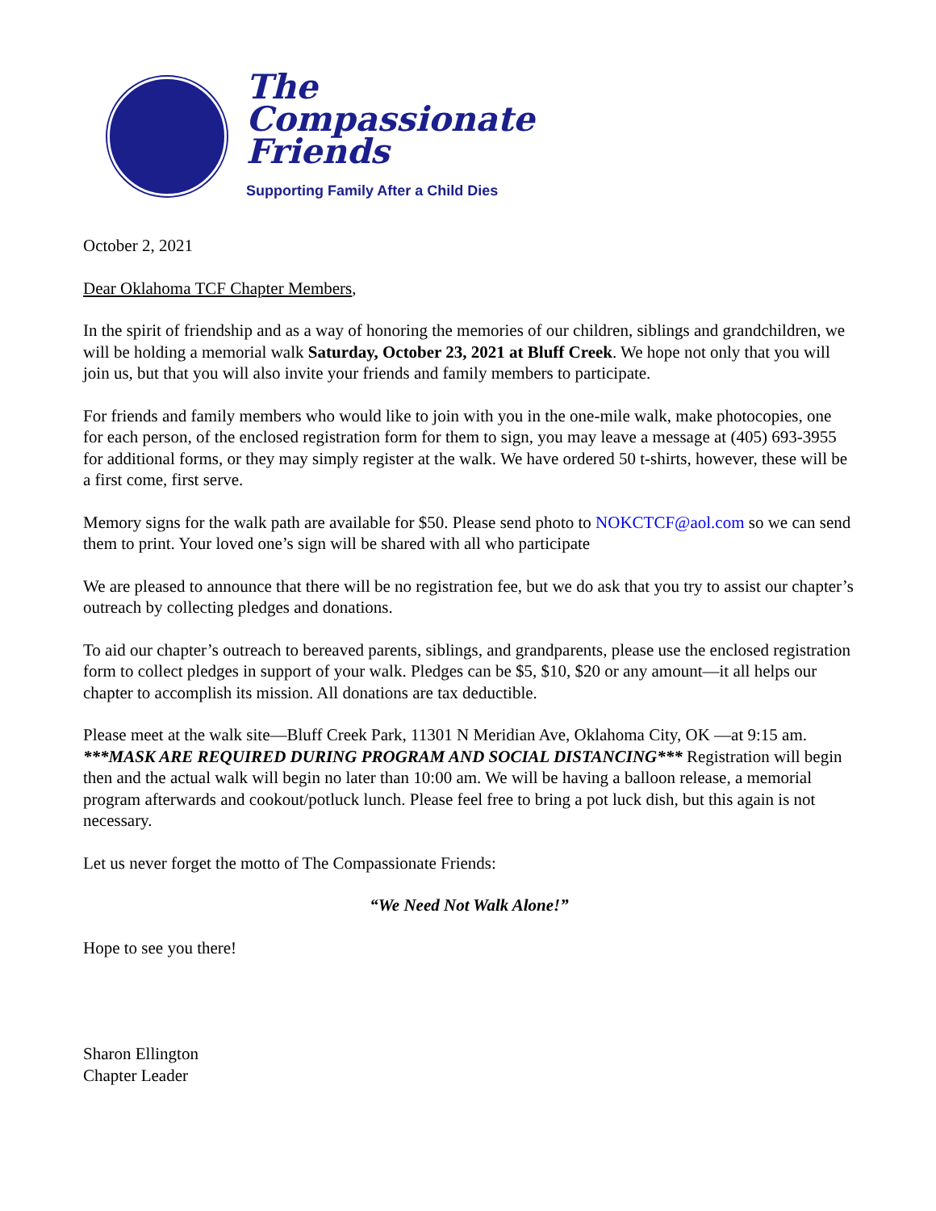The
Compassionate
Friends
Supporting Family After a Child Dies
October 2, 2021
Dear Oklahoma TCF Chapter Members,
In the spirit of friendship and as a way of honoring the memories of our children, siblings and grandchildren, we will be holding a memorial walk Saturday, October 23, 2021 at Bluff Creek. We hope not only that you will join us, but that you will also invite your friends and family members to participate.
For friends and family members who would like to join with you in the one-mile walk, make photocopies, one for each person, of the enclosed registration form for them to sign, you may leave a message at (405) 693-3955 for additional forms, or they may simply register at the walk. We have ordered 50 t-shirts, however, these will be a first come, first serve.
Memory signs for the walk path are available for $50. Please send photo to NOKCTCF@aol.com so we can send them to print. Your loved one’s sign will be shared with all who participate
We are pleased to announce that there will be no registration fee, but we do ask that you try to assist our chapter’s outreach by collecting pledges and donations.
To aid our chapter’s outreach to bereaved parents, siblings, and grandparents, please use the enclosed registration form to collect pledges in support of your walk. Pledges can be $5, $10, $20 or any amount—it all helps our chapter to accomplish its mission. All donations are tax deductible.
Please meet at the walk site—Bluff Creek Park, 11301 N Meridian Ave, Oklahoma City, OK —at 9:15 am. ***MASK ARE REQUIRED DURING PROGRAM AND SOCIAL DISTANCING*** Registration will begin then and the actual walk will begin no later than 10:00 am. We will be having a balloon release, a memorial program afterwards and cookout/potluck lunch. Please feel free to bring a pot luck dish, but this again is not necessary.
Let us never forget the motto of The Compassionate Friends:
“We Need Not Walk Alone!”
Hope to see you there!
Sharon Ellington
Chapter Leader